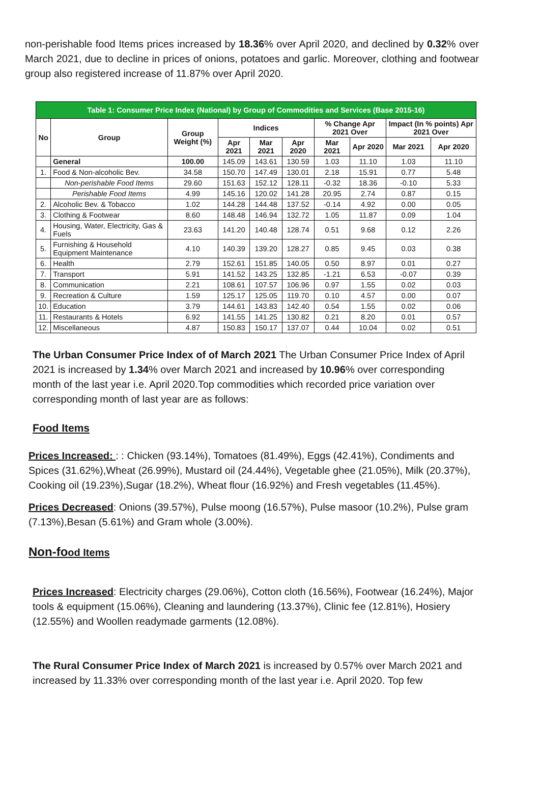non-perishable food Items prices increased by 18.36% over April 2020, and declined by 0.32% over March 2021, due to decline in prices of onions, potatoes and garlic. Moreover, clothing and footwear group also registered increase of 11.87% over April 2020.
| Table 1: Consumer Price Index (National) by Group of Commodities and Services (Base 2015-16) | | | | | | | | | |
| --- | --- | --- | --- | --- | --- | --- | --- | --- | --- |
| No | Group | Group Weight (%) | Indices | | | % Change Apr 2021 Over | | Impact (In % points) Apr 2021 Over | |
| | | | Apr 2021 | Mar 2021 | Apr 2020 | Mar 2021 | Apr 2020 | Mar 2021 | Apr 2020 |
| | General | 100.00 | 145.09 | 143.61 | 130.59 | 1.03 | 11.10 | 1.03 | 11.10 |
| 1. | Food & Non-alcoholic Bev. | 34.58 | 150.70 | 147.49 | 130.01 | 2.18 | 15.91 | 0.77 | 5.48 |
| | Non-perishable Food Items | 29.60 | 151.63 | 152.12 | 128.11 | -0.32 | 18.36 | -0.10 | 5.33 |
| | Perishable Food Items | 4.99 | 145.16 | 120.02 | 141.28 | 20.95 | 2.74 | 0.87 | 0.15 |
| 2. | Alcoholic Bev. & Tobacco | 1.02 | 144.28 | 144.48 | 137.52 | -0.14 | 4.92 | 0.00 | 0.05 |
| 3. | Clothing & Footwear | 8.60 | 148.48 | 146.94 | 132.72 | 1.05 | 11.87 | 0.09 | 1.04 |
| 4. | Housing, Water, Electricity, Gas & Fuels | 23.63 | 141.20 | 140.48 | 128.74 | 0.51 | 9.68 | 0.12 | 2.26 |
| 5. | Furnishing & Household Equipment Maintenance | 4.10 | 140.39 | 139.20 | 128.27 | 0.85 | 9.45 | 0.03 | 0.38 |
| 6. | Health | 2.79 | 152.61 | 151.85 | 140.05 | 0.50 | 8.97 | 0.01 | 0.27 |
| 7. | Transport | 5.91 | 141.52 | 143.25 | 132.85 | -1.21 | 6.53 | -0.07 | 0.39 |
| 8. | Communication | 2.21 | 108.61 | 107.57 | 106.96 | 0.97 | 1.55 | 0.02 | 0.03 |
| 9. | Recreation & Culture | 1.59 | 125.17 | 125.05 | 119.70 | 0.10 | 4.57 | 0.00 | 0.07 |
| 10. | Education | 3.79 | 144.61 | 143.83 | 142.40 | 0.54 | 1.55 | 0.02 | 0.06 |
| 11. | Restaurants & Hotels | 6.92 | 141.55 | 141.25 | 130.82 | 0.21 | 8.20 | 0.01 | 0.57 |
| 12. | Miscellaneous | 4.87 | 150.83 | 150.17 | 137.07 | 0.44 | 10.04 | 0.02 | 0.51 |
The Urban Consumer Price Index of of March 2021 The Urban Consumer Price Index of April 2021 is increased by 1.34% over March 2021 and increased by 10.96% over corresponding month of the last year i.e. April 2020.Top commodities which recorded price variation over corresponding month of last year are as follows:
Food Items
Prices Increased: : : Chicken (93.14%), Tomatoes (81.49%), Eggs (42.41%), Condiments and Spices (31.62%),Wheat (26.99%), Mustard oil (24.44%), Vegetable ghee (21.05%), Milk (20.37%), Cooking oil (19.23%),Sugar (18.2%), Wheat flour (16.92%) and Fresh vegetables (11.45%).
Prices Decreased: Onions (39.57%), Pulse moong (16.57%), Pulse masoor (10.2%), Pulse gram (7.13%),Besan (5.61%) and Gram whole (3.00%).
Non-food Items
Prices Increased: Electricity charges (29.06%), Cotton cloth (16.56%), Footwear (16.24%), Major tools & equipment (15.06%), Cleaning and laundering (13.37%), Clinic fee (12.81%), Hosiery (12.55%) and Woollen readymade garments (12.08%).
The Rural Consumer Price Index of March 2021 is increased by 0.57% over March 2021 and increased by 11.33% over corresponding month of the last year i.e. April 2020. Top few